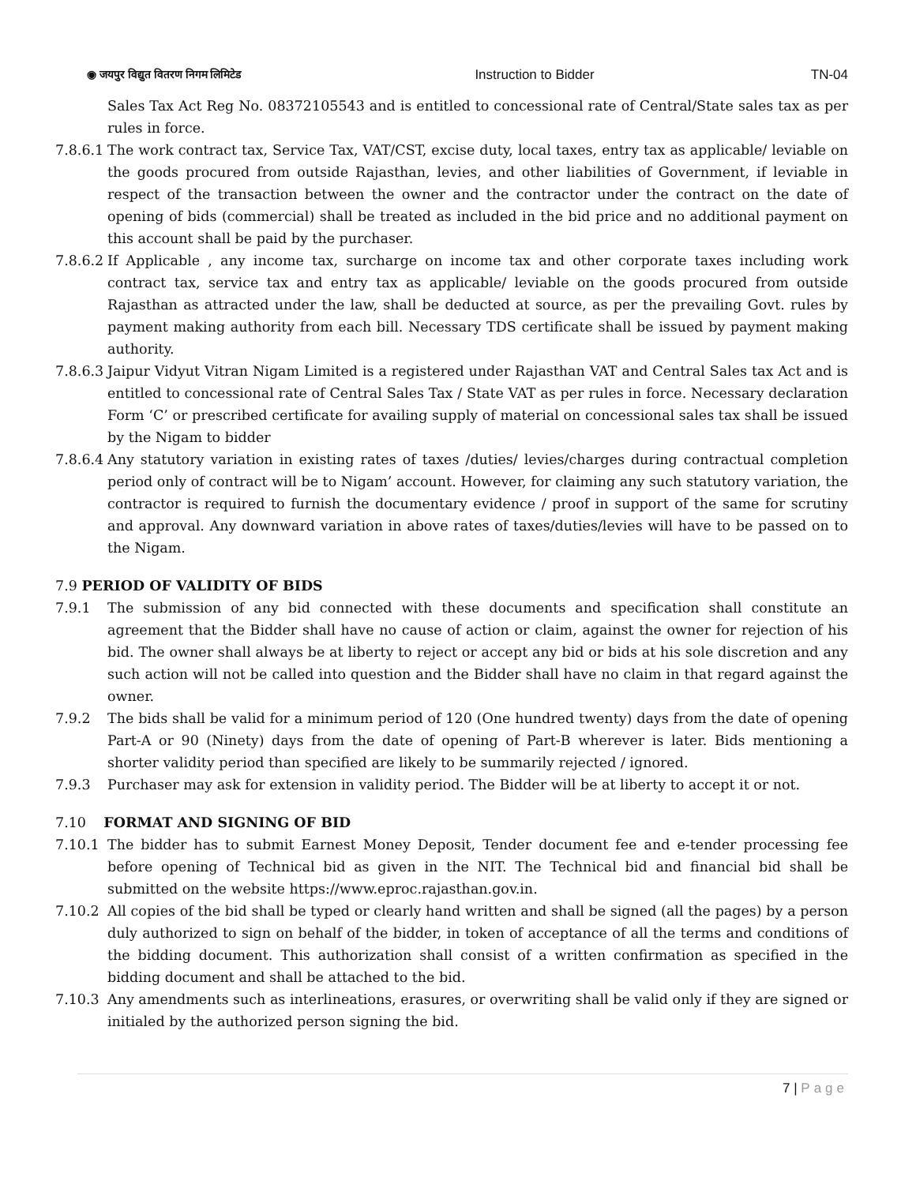◉ जयपुर विद्युत वितरण निगम लिमिटेड
Instruction to Bidder TN-04
Sales Tax Act Reg No. 08372105543 and is entitled to concessional rate of Central/State sales tax as per rules in force.
7.8.6.1
The work contract tax, Service Tax, VAT/CST, excise duty, local taxes, entry tax as applicable/ leviable on the goods procured from outside Rajasthan, levies, and other liabilities of Government, if leviable in respect of the transaction between the owner and the contractor under the contract on the date of opening of bids (commercial) shall be treated as included in the bid price and no additional payment on this account shall be paid by the purchaser.
7.8.6.2
If Applicable , any income tax, surcharge on income tax and other corporate taxes including work contract tax, service tax and entry tax as applicable/ leviable on the goods procured from outside Rajasthan as attracted under the law, shall be deducted at source, as per the prevailing Govt. rules by payment making authority from each bill. Necessary TDS certificate shall be issued by payment making authority.
7.8.6.3
Jaipur Vidyut Vitran Nigam Limited is a registered under Rajasthan VAT and Central Sales tax Act and is entitled to concessional rate of Central Sales Tax / State VAT as per rules in force. Necessary declaration Form ‘C’ or prescribed certificate for availing supply of material on concessional sales tax shall be issued by the Nigam to bidder
7.8.6.4
Any statutory variation in existing rates of taxes /duties/ levies/charges during contractual completion period only of contract will be to Nigam’ account. However, for claiming any such statutory variation, the contractor is required to furnish the documentary evidence / proof in support of the same for scrutiny and approval. Any downward variation in above rates of taxes/duties/levies will have to be passed on to the Nigam.
7.9 PERIOD OF VALIDITY OF BIDS
7.9.1 The submission of any bid connected with these documents and specification shall constitute an agreement that the Bidder shall have no cause of action or claim, against the owner for rejection of his bid. The owner shall always be at liberty to reject or accept any bid or bids at his sole discretion and any such action will not be called into question and the Bidder shall have no claim in that regard against the owner.
7.9.2 The bids shall be valid for a minimum period of 120 (One hundred twenty) days from the date of opening Part-A or 90 (Ninety) days from the date of opening of Part-B wherever is later. Bids mentioning a shorter validity period than specified are likely to be summarily rejected / ignored.
7.9.3 Purchaser may ask for extension in validity period. The Bidder will be at liberty to accept it or not.
7.10 FORMAT AND SIGNING OF BID
7.10.1 The bidder has to submit Earnest Money Deposit, Tender document fee and e-tender processing fee before opening of Technical bid as given in the NIT. The Technical bid and financial bid shall be submitted on the website https://www.eproc.rajasthan.gov.in.
7.10.2 All copies of the bid shall be typed or clearly hand written and shall be signed (all the pages) by a person duly authorized to sign on behalf of the bidder, in token of acceptance of all the terms and conditions of the bidding document. This authorization shall consist of a written confirmation as specified in the bidding document and shall be attached to the bid.
7.10.3 Any amendments such as interlineations, erasures, or overwriting shall be valid only if they are signed or initialed by the authorized person signing the bid.
7 | Page